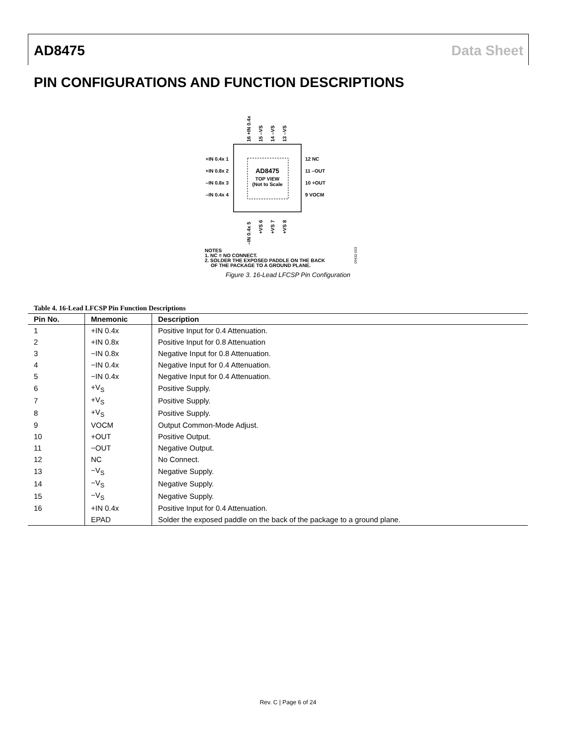AD8475 Data Sheet
PIN CONFIGURATIONS AND FUNCTION DESCRIPTIONS
AD8475
TOP VIEW
(Not to Scale
+IN 0.4x 1
+IN 0.8x 2
–IN 0.8x 3
–IN 0.4x 4
12 NC
11 –OUT
10 +OUT
9 VOCM
16 +IN 0.4x
15 –VS
14 –VS
13 –VS
–IN 0.4x 5
+VS 6
+VS 7
+VS 8
NOTES
1. NC = NO CONNECT.
2. SOLDER THE EXPOSED PADDLE ON THE BACK
OF THE PACKAGE TO A GROUND PLANE.
09432-003
Figure 3. 16-Lead LFCSP Pin Configuration
Table 4. 16-Lead LFCSP Pin Function Descriptions
| Pin No. | Mnemonic | Description |
| --- | --- | --- |
| 1 | +IN 0.4x | Positive Input for 0.4 Attenuation. |
| 2 | +IN 0.8x | Positive Input for 0.8 Attenuation |
| 3 | −IN 0.8x | Negative Input for 0.8 Attenuation. |
| 4 | −IN 0.4x | Negative Input for 0.4 Attenuation. |
| 5 | −IN 0.4x | Negative Input for 0.4 Attenuation. |
| 6 | +V<sub>S</sub> | Positive Supply. |
| 7 | +V<sub>S</sub> | Positive Supply. |
| 8 | +V<sub>S</sub> | Positive Supply. |
| 9 | VOCM | Output Common-Mode Adjust. |
| 10 | +OUT | Positive Output. |
| 11 | −OUT | Negative Output. |
| 12 | NC | No Connect. |
| 13 | −V<sub>S</sub> | Negative Supply. |
| 14 | −V<sub>S</sub> | Negative Supply. |
| 15 | −V<sub>S</sub> | Negative Supply. |
| 16 | +IN 0.4x | Positive Input for 0.4 Attenuation. |
| | EPAD | Solder the exposed paddle on the back of the package to a ground plane. |
Rev. C | Page 6 of 24